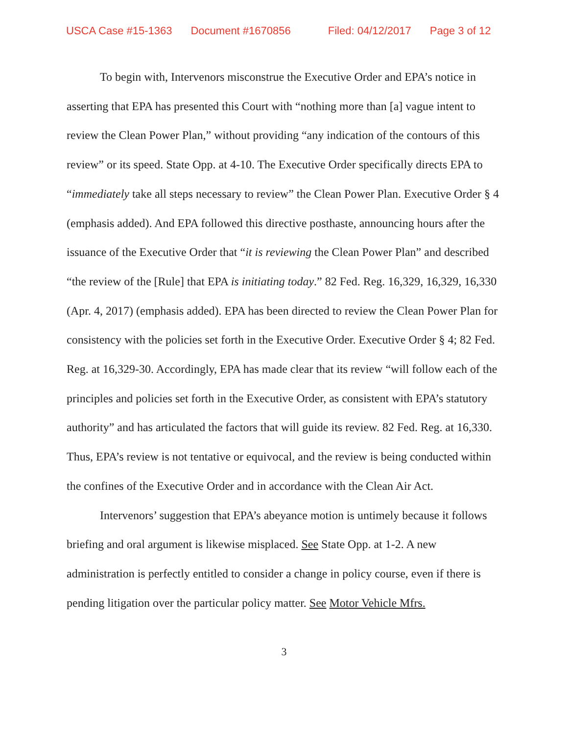USCA Case #15-1363 Document #1670856 Filed: 04/12/2017 Page 3 of 12
To begin with, Intervenors misconstrue the Executive Order and EPA’s notice in asserting that EPA has presented this Court with “nothing more than [a] vague intent to review the Clean Power Plan,” without providing “any indication of the contours of this review” or its speed. State Opp. at 4-10. The Executive Order specifically directs EPA to “immediately take all steps necessary to review” the Clean Power Plan. Executive Order § 4 (emphasis added). And EPA followed this directive posthaste, announcing hours after the issuance of the Executive Order that “it is reviewing the Clean Power Plan” and described “the review of the [Rule] that EPA is initiating today.” 82 Fed. Reg. 16,329, 16,329, 16,330 (Apr. 4, 2017) (emphasis added). EPA has been directed to review the Clean Power Plan for consistency with the policies set forth in the Executive Order. Executive Order § 4; 82 Fed. Reg. at 16,329-30. Accordingly, EPA has made clear that its review “will follow each of the principles and policies set forth in the Executive Order, as consistent with EPA’s statutory authority” and has articulated the factors that will guide its review. 82 Fed. Reg. at 16,330. Thus, EPA’s review is not tentative or equivocal, and the review is being conducted within the confines of the Executive Order and in accordance with the Clean Air Act.
Intervenors’ suggestion that EPA’s abeyance motion is untimely because it follows briefing and oral argument is likewise misplaced. See State Opp. at 1-2. A new administration is perfectly entitled to consider a change in policy course, even if there is pending litigation over the particular policy matter. See Motor Vehicle Mfrs.
3